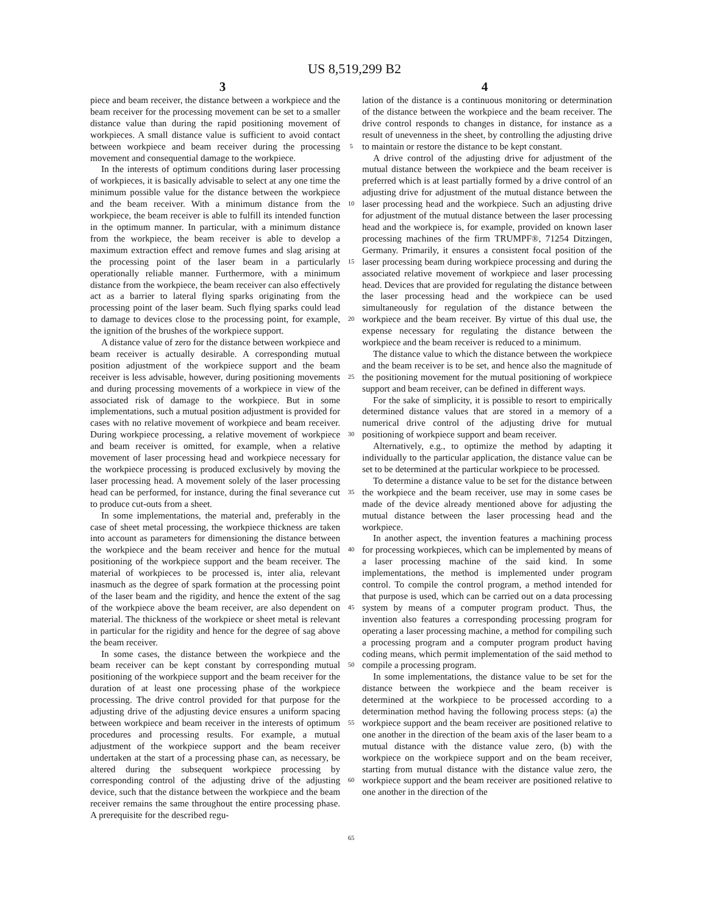US 8,519,299 B2
3 4
piece and beam receiver, the distance between a workpiece and the beam receiver for the processing movement can be set to a smaller distance value than during the rapid positioning movement of workpieces. A small distance value is sufficient to avoid contact between workpiece and beam receiver during the processing movement and consequential damage to the workpiece.
In the interests of optimum conditions during laser processing of workpieces, it is basically advisable to select at any one time the minimum possible value for the distance between the workpiece and the beam receiver. With a minimum distance from the workpiece, the beam receiver is able to fulfill its intended function in the optimum manner. In particular, with a minimum distance from the workpiece, the beam receiver is able to develop a maximum extraction effect and remove fumes and slag arising at the processing point of the laser beam in a particularly operationally reliable manner. Furthermore, with a minimum distance from the workpiece, the beam receiver can also effectively act as a barrier to lateral flying sparks originating from the processing point of the laser beam. Such flying sparks could lead to damage to devices close to the processing point, for example, the ignition of the brushes of the workpiece support.
A distance value of zero for the distance between workpiece and beam receiver is actually desirable. A corresponding mutual position adjustment of the workpiece support and the beam receiver is less advisable, however, during positioning movements and during processing movements of a workpiece in view of the associated risk of damage to the workpiece. But in some implementations, such a mutual position adjustment is provided for cases with no relative movement of workpiece and beam receiver. During workpiece processing, a relative movement of workpiece and beam receiver is omitted, for example, when a relative movement of laser processing head and workpiece necessary for the workpiece processing is produced exclusively by moving the laser processing head. A movement solely of the laser processing head can be performed, for instance, during the final severance cut to produce cut-outs from a sheet.
In some implementations, the material and, preferably in the case of sheet metal processing, the workpiece thickness are taken into account as parameters for dimensioning the distance between the workpiece and the beam receiver and hence for the mutual positioning of the workpiece support and the beam receiver. The material of workpieces to be processed is, inter alia, relevant inasmuch as the degree of spark formation at the processing point of the laser beam and the rigidity, and hence the extent of the sag of the workpiece above the beam receiver, are also dependent on material. The thickness of the workpiece or sheet metal is relevant in particular for the rigidity and hence for the degree of sag above the beam receiver.
In some cases, the distance between the workpiece and the beam receiver can be kept constant by corresponding mutual positioning of the workpiece support and the beam receiver for the duration of at least one processing phase of the workpiece processing. The drive control provided for that purpose for the adjusting drive of the adjusting device ensures a uniform spacing between workpiece and beam receiver in the interests of optimum procedures and processing results. For example, a mutual adjustment of the workpiece support and the beam receiver undertaken at the start of a processing phase can, as necessary, be altered during the subsequent workpiece processing by corresponding control of the adjusting drive of the adjusting device, such that the distance between the workpiece and the beam receiver remains the same throughout the entire processing phase. A prerequisite for the described regu-
5
10
15
20
25
30
35
40
45
50
55
60
65
lation of the distance is a continuous monitoring or determination of the distance between the workpiece and the beam receiver. The drive control responds to changes in distance, for instance as a result of unevenness in the sheet, by controlling the adjusting drive to maintain or restore the distance to be kept constant.
A drive control of the adjusting drive for adjustment of the mutual distance between the workpiece and the beam receiver is preferred which is at least partially formed by a drive control of an adjusting drive for adjustment of the mutual distance between the laser processing head and the workpiece. Such an adjusting drive for adjustment of the mutual distance between the laser processing head and the workpiece is, for example, provided on known laser processing machines of the firm TRUMPF®, 71254 Ditzingen, Germany. Primarily, it ensures a consistent focal position of the laser processing beam during workpiece processing and during the associated relative movement of workpiece and laser processing head. Devices that are provided for regulating the distance between the laser processing head and the workpiece can be used simultaneously for regulation of the distance between the workpiece and the beam receiver. By virtue of this dual use, the expense necessary for regulating the distance between the workpiece and the beam receiver is reduced to a minimum.
The distance value to which the distance between the workpiece and the beam receiver is to be set, and hence also the magnitude of the positioning movement for the mutual positioning of workpiece support and beam receiver, can be defined in different ways.
For the sake of simplicity, it is possible to resort to empirically determined distance values that are stored in a memory of a numerical drive control of the adjusting drive for mutual positioning of workpiece support and beam receiver.
Alternatively, e.g., to optimize the method by adapting it individually to the particular application, the distance value can be set to be determined at the particular workpiece to be processed.
To determine a distance value to be set for the distance between the workpiece and the beam receiver, use may in some cases be made of the device already mentioned above for adjusting the mutual distance between the laser processing head and the workpiece.
In another aspect, the invention features a machining process for processing workpieces, which can be implemented by means of a laser processing machine of the said kind. In some implementations, the method is implemented under program control. To compile the control program, a method intended for that purpose is used, which can be carried out on a data processing system by means of a computer program product. Thus, the invention also features a corresponding processing program for operating a laser processing machine, a method for compiling such a processing program and a computer program product having coding means, which permit implementation of the said method to compile a processing program.
In some implementations, the distance value to be set for the distance between the workpiece and the beam receiver is determined at the workpiece to be processed according to a determination method having the following process steps: (a) the workpiece support and the beam receiver are positioned relative to one another in the direction of the beam axis of the laser beam to a mutual distance with the distance value zero, (b) with the workpiece on the workpiece support and on the beam receiver, starting from mutual distance with the distance value zero, the workpiece support and the beam receiver are positioned relative to one another in the direction of the